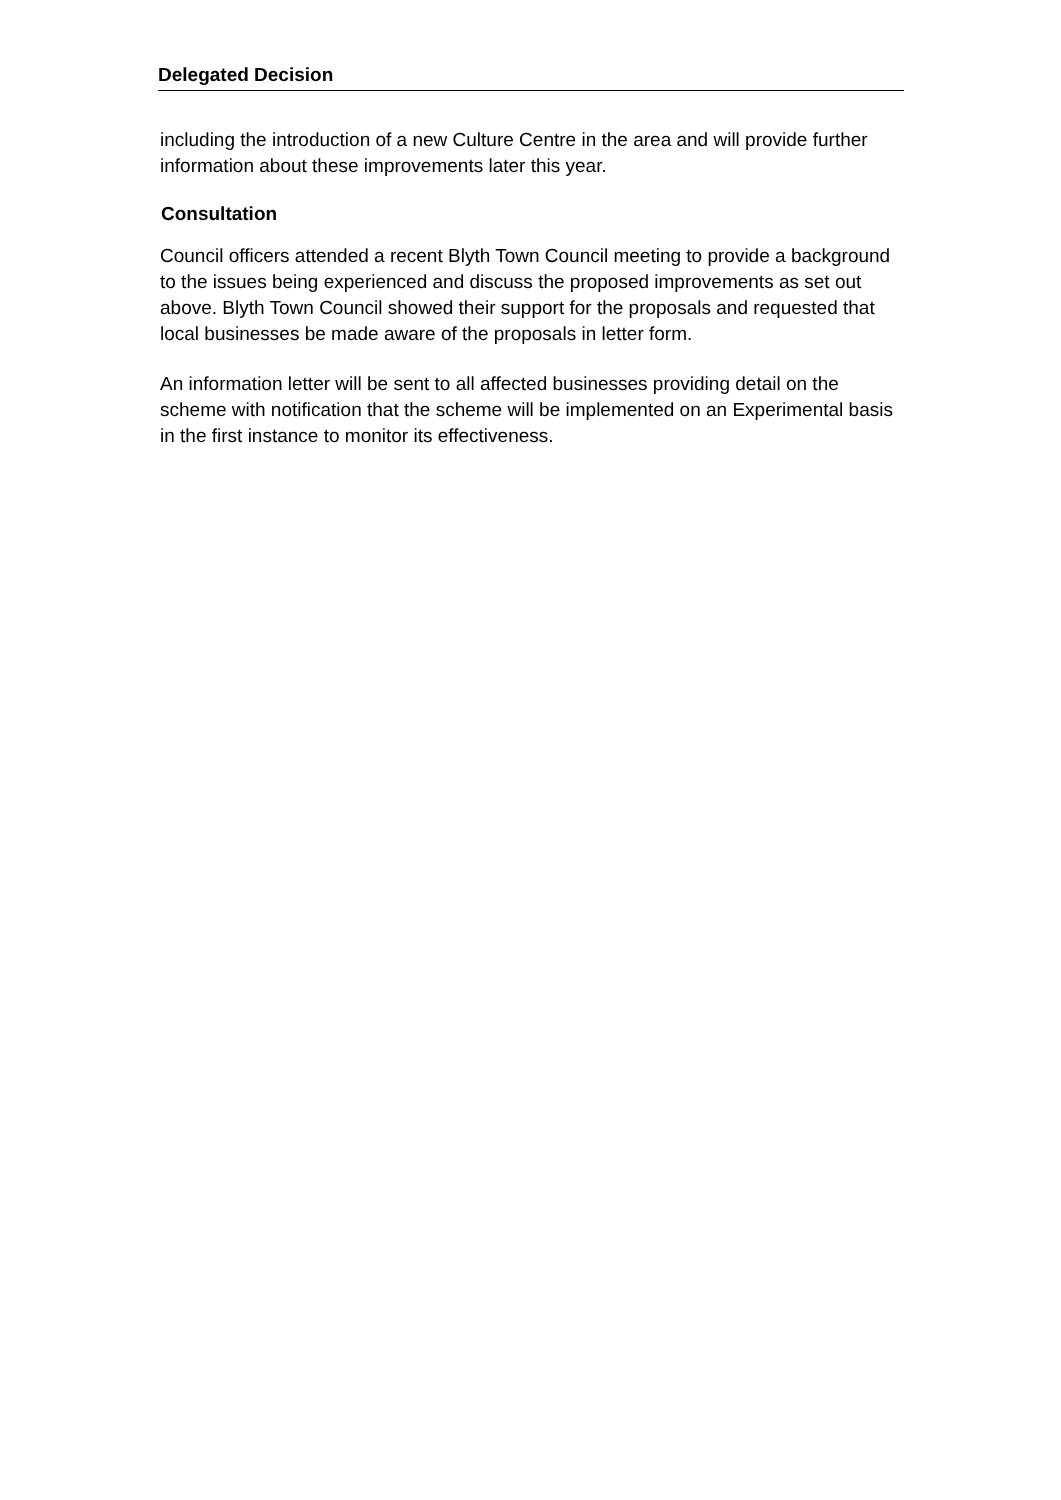Delegated Decision
including the introduction of a new Culture Centre in the area and will provide further information about these improvements later this year.
Consultation
Council officers attended a recent Blyth Town Council meeting to provide a background to the issues being experienced and discuss the proposed improvements as set out above. Blyth Town Council showed their support for the proposals and requested that local businesses be made aware of the proposals in letter form.
An information letter will be sent to all affected businesses providing detail on the scheme with notification that the scheme will be implemented on an Experimental basis in the first instance to monitor its effectiveness.